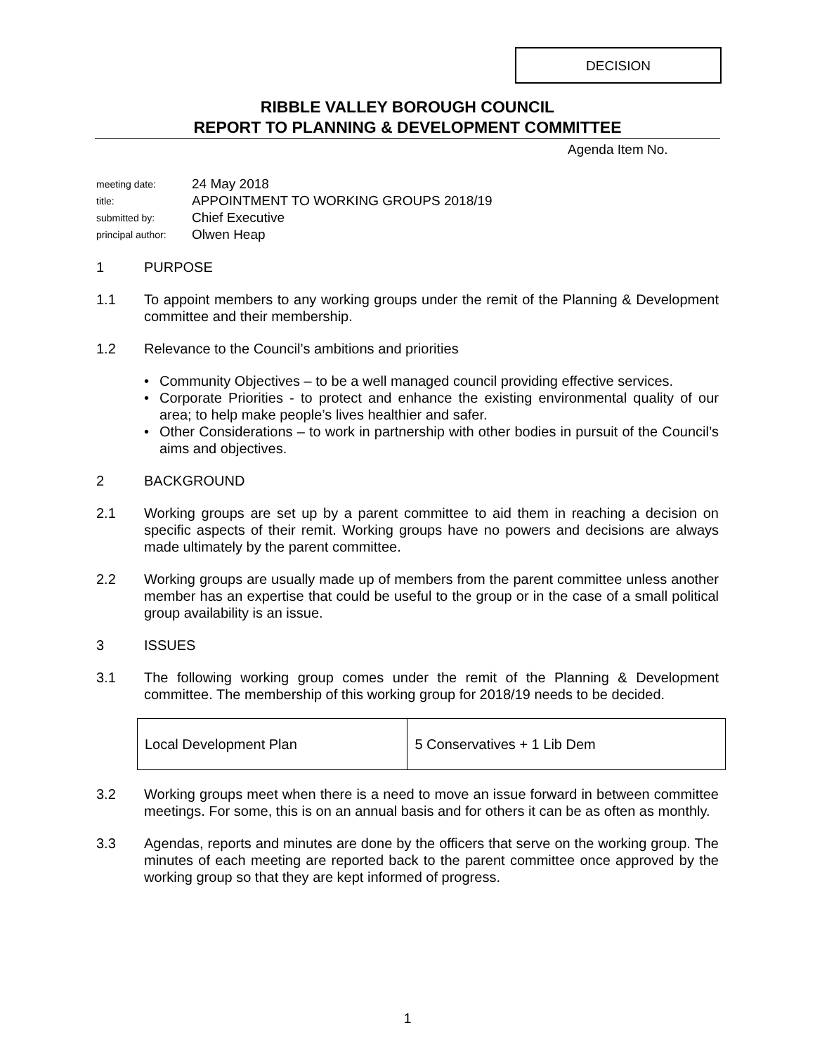DECISION
RIBBLE VALLEY BOROUGH COUNCIL
REPORT TO PLANNING & DEVELOPMENT COMMITTEE
Agenda Item No.
| meeting date: | 24 May 2018 |
| title: | APPOINTMENT TO WORKING GROUPS 2018/19 |
| submitted by: | Chief Executive |
| principal author: | Olwen Heap |
1 PURPOSE
1.1 To appoint members to any working groups under the remit of the Planning & Development committee and their membership.
1.2 Relevance to the Council’s ambitions and priorities
• Community Objectives – to be a well managed council providing effective services.
• Corporate Priorities - to protect and enhance the existing environmental quality of our area; to help make people’s lives healthier and safer.
• Other Considerations – to work in partnership with other bodies in pursuit of the Council’s aims and objectives.
2 BACKGROUND
2.1 Working groups are set up by a parent committee to aid them in reaching a decision on specific aspects of their remit. Working groups have no powers and decisions are always made ultimately by the parent committee.
2.2 Working groups are usually made up of members from the parent committee unless another member has an expertise that could be useful to the group or in the case of a small political group availability is an issue.
3 ISSUES
3.1 The following working group comes under the remit of the Planning & Development committee. The membership of this working group for 2018/19 needs to be decided.
| Local Development Plan | 5 Conservatives + 1 Lib Dem |
3.2 Working groups meet when there is a need to move an issue forward in between committee meetings. For some, this is on an annual basis and for others it can be as often as monthly.
3.3 Agendas, reports and minutes are done by the officers that serve on the working group. The minutes of each meeting are reported back to the parent committee once approved by the working group so that they are kept informed of progress.
1